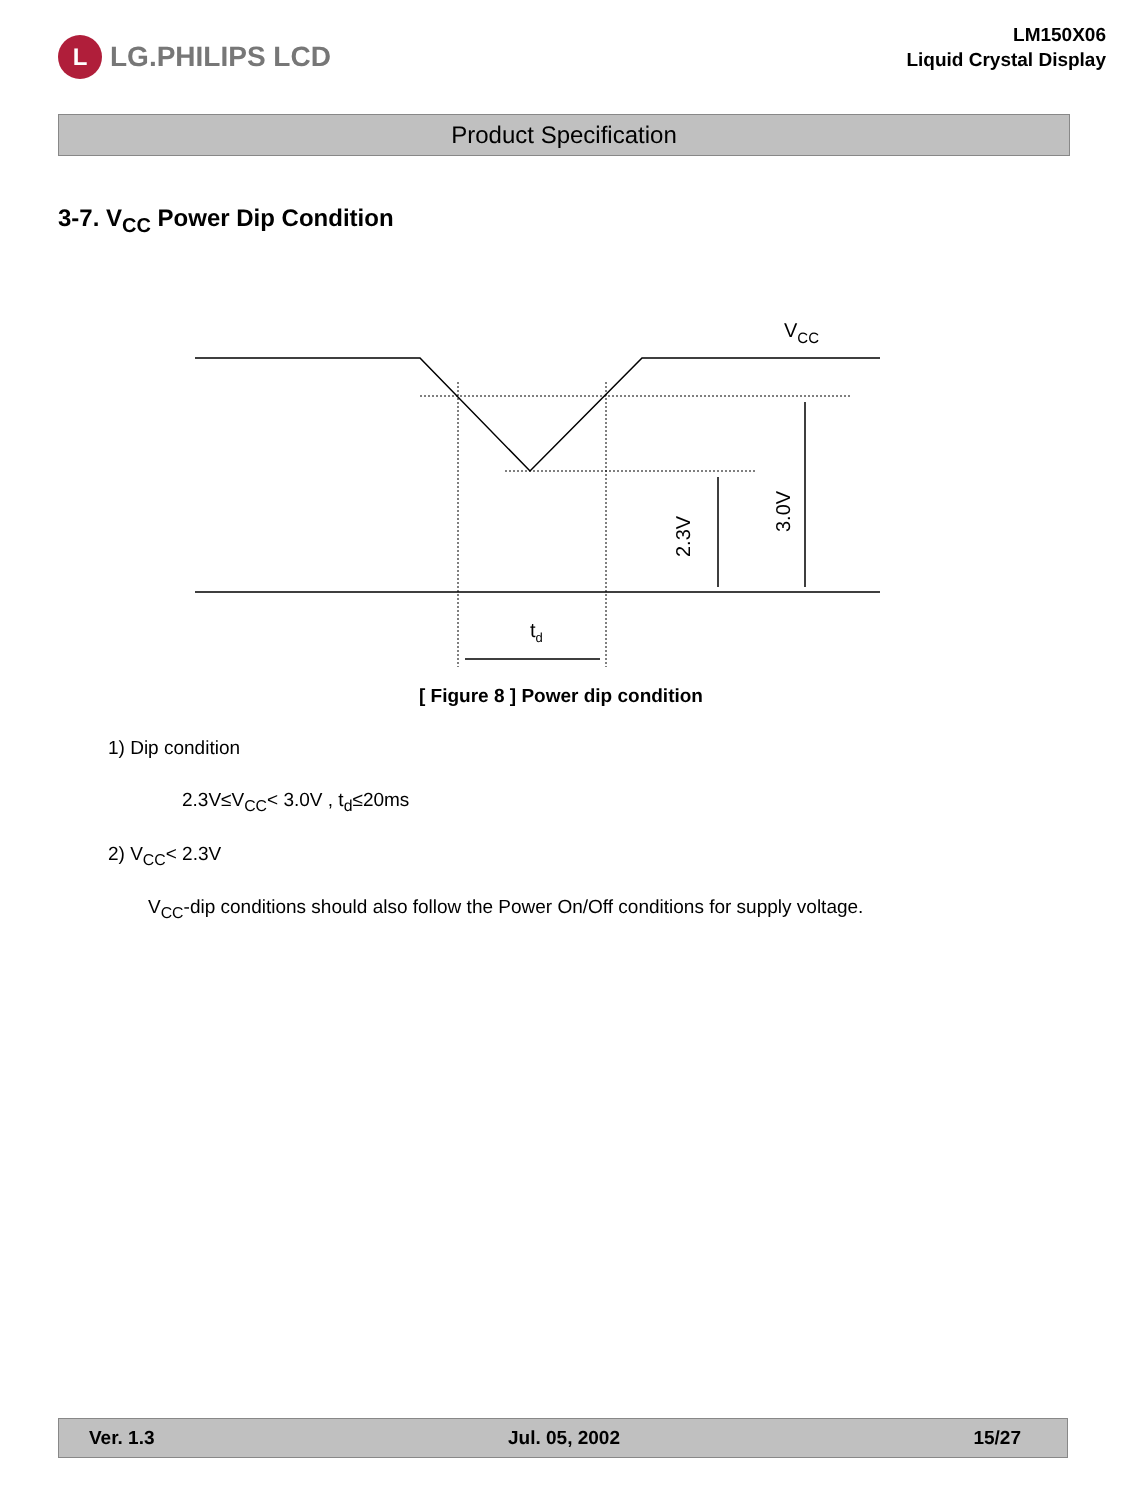L LG.PHILIPS LCD
LM150X06
Liquid Crystal Display
Product Specification
3-7. V<sub>CC</sub> Power Dip Condition
VCC
2.3V
3.0V
td
[ Figure 8 ] Power dip condition
1) Dip condition
2.3V≤V<sub>CC</sub>< 3.0V , t<sub>d</sub>≤20ms
2) V<sub>CC</sub>< 2.3V
V<sub>CC</sub>-dip conditions should also follow the Power On/Off conditions for supply voltage.
Ver. 1.3 Jul. 05, 2002 15/27